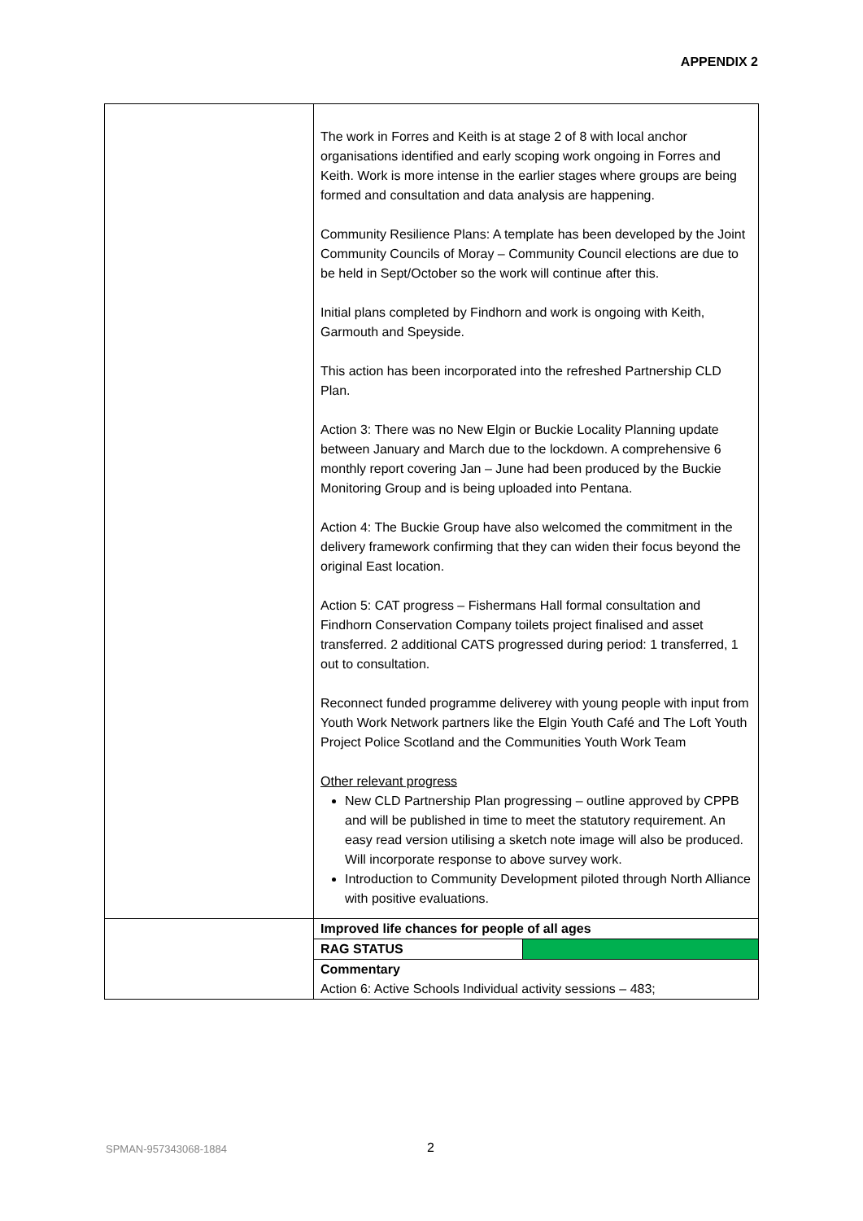APPENDIX 2
| | The work in Forres and Keith is at stage 2 of 8 with local anchor organisations identified and early scoping work ongoing in Forres and Keith. Work is more intense in the earlier stages where groups are being formed and consultation and data analysis are happening. Community Resilience Plans: A template has been developed by the Joint Community Councils of Moray – Community Council elections are due to be held in Sept/October so the work will continue after this. Initial plans completed by Findhorn and work is ongoing with Keith, Garmouth and Speyside. This action has been incorporated into the refreshed Partnership CLD Plan. Action 3: There was no New Elgin or Buckie Locality Planning update between January and March due to the lockdown. A comprehensive 6 monthly report covering Jan – June had been produced by the Buckie Monitoring Group and is being uploaded into Pentana. Action 4: The Buckie Group have also welcomed the commitment in the delivery framework confirming that they can widen their focus beyond the original East location. Action 5: CAT progress – Fishermans Hall formal consultation and Findhorn Conservation Company toilets project finalised and asset transferred. 2 additional CATS progressed during period: 1 transferred, 1 out to consultation. Reconnect funded programme deliverey with young people with input from Youth Work Network partners like the Elgin Youth Café and The Loft Youth Project Police Scotland and the Communities Youth Work Team Other relevant progress New CLD Partnership Plan progressing – outline approved by CPPB and will be published in time to meet the statutory requirement. An easy read version utilising a sketch note image will also be produced. Will incorporate response to above survey work. Introduction to Community Development piloted through North Alliance with positive evaluations. | |
| | Improved life chances for people of all ages | |
| | RAG STATUS | |
| | Commentary Action 6: Active Schools Individual activity sessions – 483; | |
SPMAN-957343068-1884 2